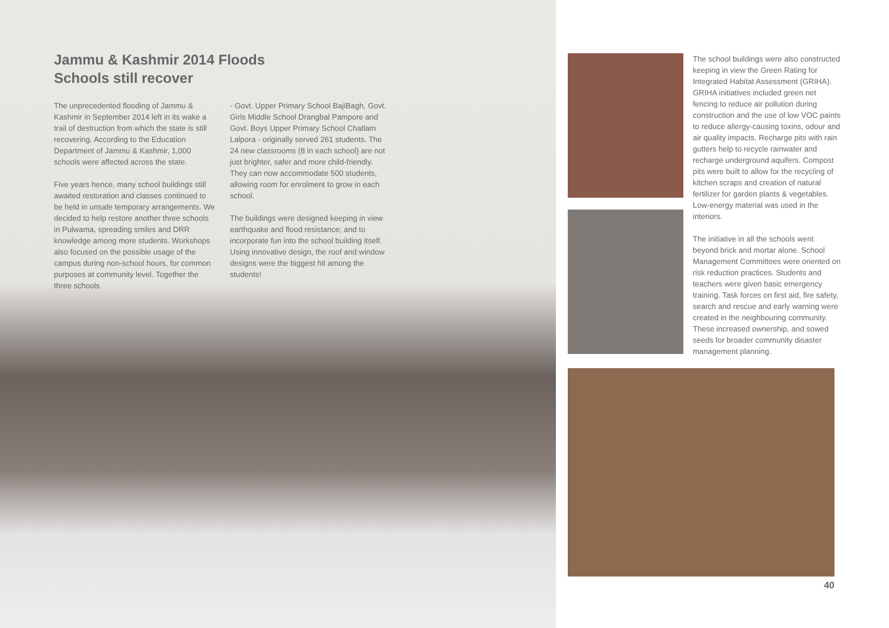Jammu & Kashmir 2014 Floods
Schools still recover
The unprecedented flooding of Jammu & Kashmir in September 2014 left in its wake a trail of destruction from which the state is still recovering. According to the Education Department of Jammu & Kashmir, 1,000 schools were affected across the state.
Five years hence, many school buildings still awaited restoration and classes continued to be held in unsafe temporary arrangements. We decided to help restore another three schools in Pulwama, spreading smiles and DRR knowledge among more students. Workshops also focused on the possible usage of the campus during non-school hours, for common purposes at community level. Together the three schools
- Govt. Upper Primary School BajiBagh, Govt. Girls Middle School Drangbal Pampore and Govt. Boys Upper Primary School Chatlam Lalpora - originally served 261 students. The 24 new classrooms (8 in each school) are not just brighter, safer and more child-friendly. They can now accommodate 500 students, allowing room for enrolment to grow in each school.
The buildings were designed keeping in view earthquake and flood resistance; and to incorporate fun into the school building itself. Using innovative design, the roof and window designs were the biggest hit among the students!
The school buildings were also constructed keeping in view the Green Rating for Integrated Habitat Assessment (GRIHA). GRIHA initiatives included green net fencing to reduce air pollution during construction and the use of low VOC paints to reduce allergy-causing toxins, odour and air quality impacts. Recharge pits with rain gutters help to recycle rainwater and recharge underground aquifers. Compost pits were built to allow for the recycling of kitchen scraps and creation of natural fertilizer for garden plants & vegetables. Low-energy material was used in the interiors.
The initiative in all the schools went beyond brick and mortar alone. School Management Committees were oriented on risk reduction practices. Students and teachers were given basic emergency training. Task forces on first aid, fire safety, search and rescue and early warning were created in the neighbouring community. These increased ownership, and sowed seeds for broader community disaster management planning.
40